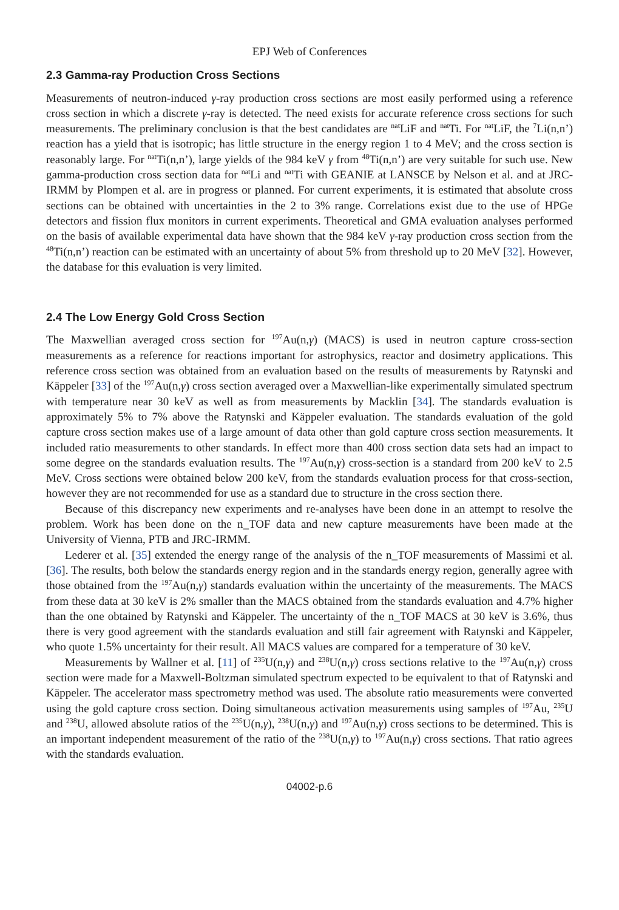EPJ Web of Conferences
2.3 Gamma-ray Production Cross Sections
Measurements of neutron-induced γ-ray production cross sections are most easily performed using a reference cross section in which a discrete γ-ray is detected. The need exists for accurate reference cross sections for such measurements. The preliminary conclusion is that the best candidates are <sup>nat</sup>LiF and <sup>nat</sup>Ti. For <sup>nat</sup>LiF, the <sup>7</sup>Li(n,n’) reaction has a yield that is isotropic; has little structure in the energy region 1 to 4 MeV; and the cross section is reasonably large. For <sup>nat</sup>Ti(n,n’), large yields of the 984 keV γ from <sup>48</sup>Ti(n,n’) are very suitable for such use. New gamma-production cross section data for <sup>nat</sup>Li and <sup>nat</sup>Ti with GEANIE at LANSCE by Nelson et al. and at JRC-IRMM by Plompen et al. are in progress or planned. For current experiments, it is estimated that absolute cross sections can be obtained with uncertainties in the 2 to 3% range. Correlations exist due to the use of HPGe detectors and fission flux monitors in current experiments. Theoretical and GMA evaluation analyses performed on the basis of available experimental data have shown that the 984 keV γ-ray production cross section from the <sup>48</sup>Ti(n,n’) reaction can be estimated with an uncertainty of about 5% from threshold up to 20 MeV [32]. However, the database for this evaluation is very limited.
2.4 The Low Energy Gold Cross Section
The Maxwellian averaged cross section for <sup>197</sup>Au(n,γ) (MACS) is used in neutron capture cross-section measurements as a reference for reactions important for astrophysics, reactor and dosimetry applications. This reference cross section was obtained from an evaluation based on the results of measurements by Ratynski and Käppeler [33] of the <sup>197</sup>Au(n,γ) cross section averaged over a Maxwellian-like experimentally simulated spectrum with temperature near 30 keV as well as from measurements by Macklin [34]. The standards evaluation is approximately 5% to 7% above the Ratynski and Käppeler evaluation. The standards evaluation of the gold capture cross section makes use of a large amount of data other than gold capture cross section measurements. It included ratio measurements to other standards. In effect more than 400 cross section data sets had an impact to some degree on the standards evaluation results. The <sup>197</sup>Au(n,γ) cross-section is a standard from 200 keV to 2.5 MeV. Cross sections were obtained below 200 keV, from the standards evaluation process for that cross-section, however they are not recommended for use as a standard due to structure in the cross section there.
Because of this discrepancy new experiments and re-analyses have been done in an attempt to resolve the problem. Work has been done on the n_TOF data and new capture measurements have been made at the University of Vienna, PTB and JRC-IRMM.
Lederer et al. [35] extended the energy range of the analysis of the n_TOF measurements of Massimi et al. [36]. The results, both below the standards energy region and in the standards energy region, generally agree with those obtained from the <sup>197</sup>Au(n,γ) standards evaluation within the uncertainty of the measurements. The MACS from these data at 30 keV is 2% smaller than the MACS obtained from the standards evaluation and 4.7% higher than the one obtained by Ratynski and Käppeler. The uncertainty of the n_TOF MACS at 30 keV is 3.6%, thus there is very good agreement with the standards evaluation and still fair agreement with Ratynski and Käppeler, who quote 1.5% uncertainty for their result. All MACS values are compared for a temperature of 30 keV.
Measurements by Wallner et al. [11] of <sup>235</sup>U(n,γ) and <sup>238</sup>U(n,γ) cross sections relative to the <sup>197</sup>Au(n,γ) cross section were made for a Maxwell-Boltzman simulated spectrum expected to be equivalent to that of Ratynski and Käppeler. The accelerator mass spectrometry method was used. The absolute ratio measurements were converted using the gold capture cross section. Doing simultaneous activation measurements using samples of <sup>197</sup>Au, <sup>235</sup>U and <sup>238</sup>U, allowed absolute ratios of the <sup>235</sup>U(n,γ), <sup>238</sup>U(n,γ) and <sup>197</sup>Au(n,γ) cross sections to be determined. This is an important independent measurement of the ratio of the <sup>238</sup>U(n,γ) to <sup>197</sup>Au(n,γ) cross sections. That ratio agrees with the standards evaluation.
04002-p.6